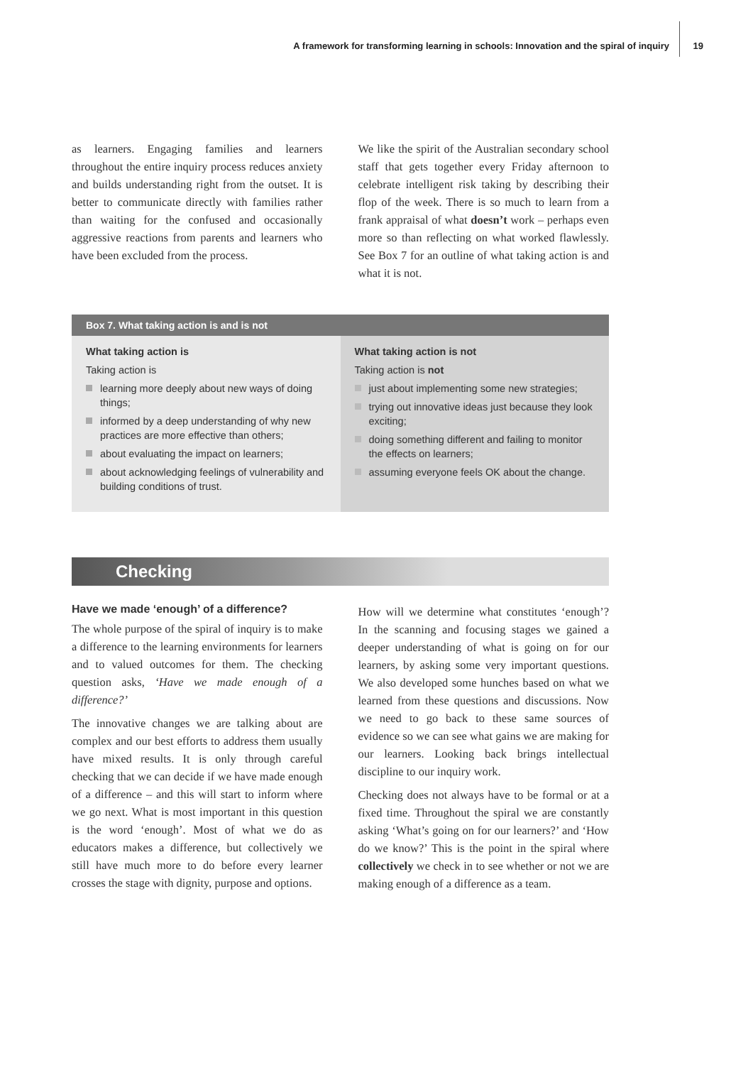A framework for transforming learning in schools: Innovation and the spiral of inquiry
19
as learners. Engaging families and learners throughout the entire inquiry process reduces anxiety and builds understanding right from the outset. It is better to communicate directly with families rather than waiting for the confused and occasionally aggressive reactions from parents and learners who have been excluded from the process.
We like the spirit of the Australian secondary school staff that gets together every Friday afternoon to celebrate intelligent risk taking by describing their flop of the week. There is so much to learn from a frank appraisal of what doesn’t work – perhaps even more so than reflecting on what worked flawlessly. See Box 7 for an outline of what taking action is and what it is not.
Box 7. What taking action is and is not
What taking action is
Taking action is
learning more deeply about new ways of doing things;
informed by a deep understanding of why new practices are more effective than others;
about evaluating the impact on learners;
about acknowledging feelings of vulnerability and building conditions of trust.
What taking action is not
Taking action is not
just about implementing some new strategies;
trying out innovative ideas just because they look exciting;
doing something different and failing to monitor the effects on learners;
assuming everyone feels OK about the change.
Checking
Have we made ‘enough’ of a difference?
The whole purpose of the spiral of inquiry is to make a difference to the learning environments for learners and to valued outcomes for them. The checking question asks, ‘Have we made enough of a difference?’
The innovative changes we are talking about are complex and our best efforts to address them usually have mixed results. It is only through careful checking that we can decide if we have made enough of a difference – and this will start to inform where we go next. What is most important in this question is the word ‘enough’. Most of what we do as educators makes a difference, but collectively we still have much more to do before every learner crosses the stage with dignity, purpose and options.
How will we determine what constitutes ‘enough’? In the scanning and focusing stages we gained a deeper understanding of what is going on for our learners, by asking some very important questions. We also developed some hunches based on what we learned from these questions and discussions. Now we need to go back to these same sources of evidence so we can see what gains we are making for our learners. Looking back brings intellectual discipline to our inquiry work.
Checking does not always have to be formal or at a fixed time. Throughout the spiral we are constantly asking ‘What’s going on for our learners?’ and ‘How do we know?’ This is the point in the spiral where collectively we check in to see whether or not we are making enough of a difference as a team.